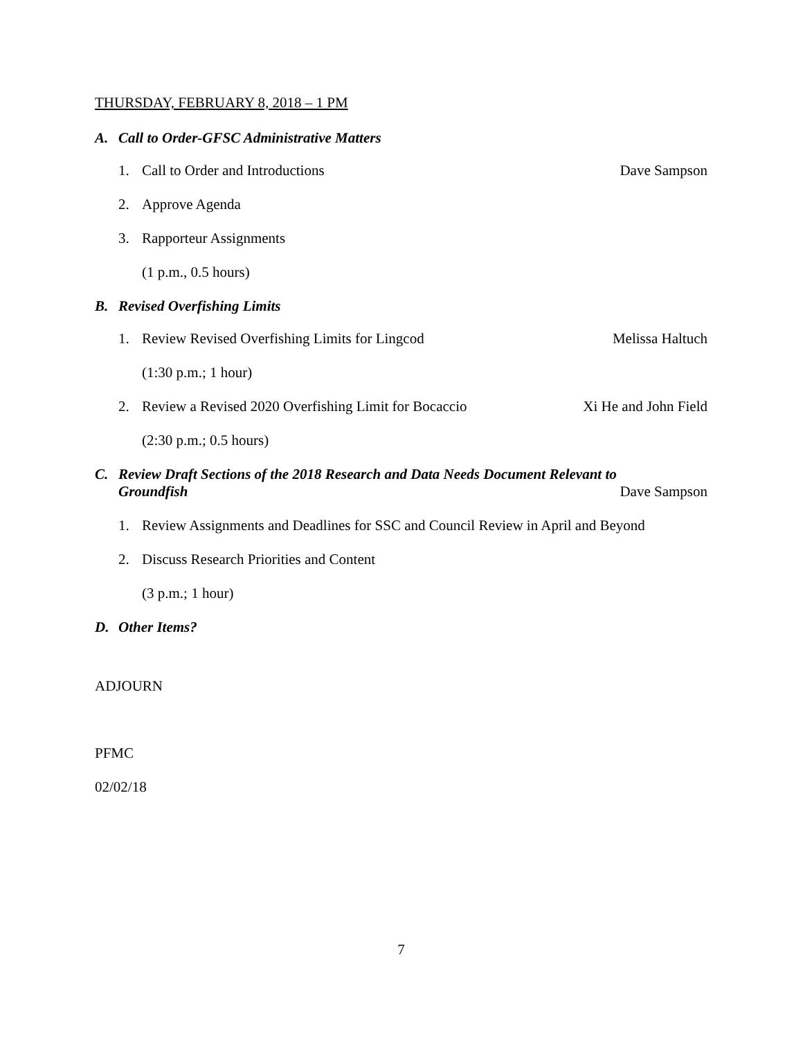THURSDAY, FEBRUARY 8, 2018 – 1 PM
A. Call to Order-GFSC Administrative Matters
1. Call to Order and Introductions Dave Sampson
2. Approve Agenda
3. Rapporteur Assignments
(1 p.m., 0.5 hours)
B. Revised Overfishing Limits
1. Review Revised Overfishing Limits for Lingcod Melissa Haltuch
(1:30 p.m.; 1 hour)
2. Review a Revised 2020 Overfishing Limit for Bocaccio Xi He and John Field
(2:30 p.m.; 0.5 hours)
C. Review Draft Sections of the 2018 Research and Data Needs Document Relevant to
Groundfish Dave Sampson
1. Review Assignments and Deadlines for SSC and Council Review in April and Beyond
2. Discuss Research Priorities and Content
(3 p.m.; 1 hour)
D. Other Items?
ADJOURN
PFMC
02/02/18
7